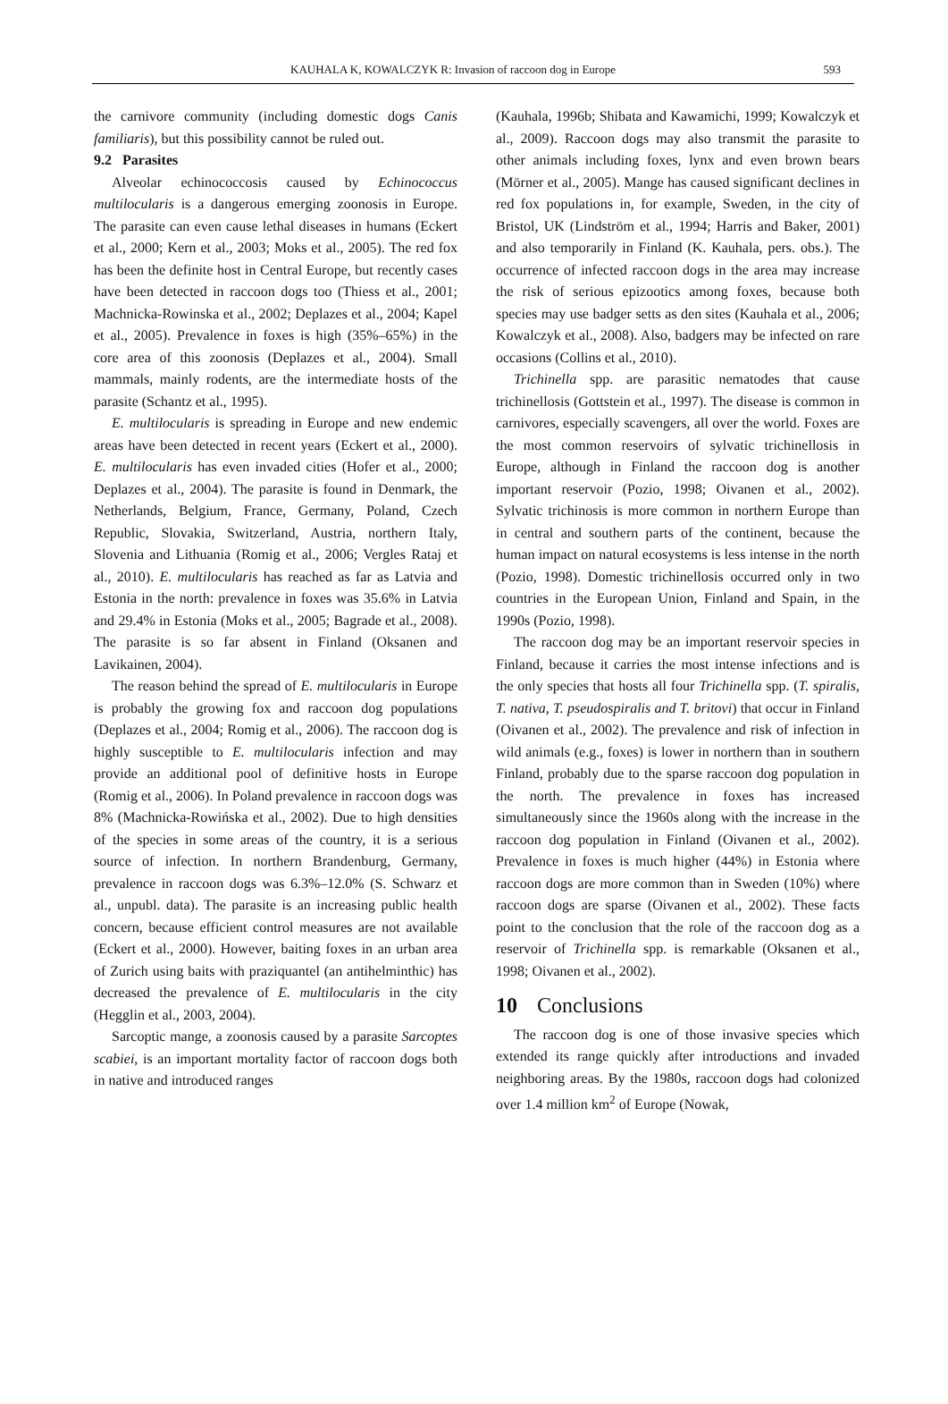KAUHALA K, KOWALCZYK R: Invasion of raccoon dog in Europe 593
the carnivore community (including domestic dogs Canis familiaris), but this possibility cannot be ruled out.
9.2 Parasites
Alveolar echinococcosis caused by Echinococcus multilocularis is a dangerous emerging zoonosis in Europe. The parasite can even cause lethal diseases in humans (Eckert et al., 2000; Kern et al., 2003; Moks et al., 2005). The red fox has been the definite host in Central Europe, but recently cases have been detected in raccoon dogs too (Thiess et al., 2001; Machnicka-Rowinska et al., 2002; Deplazes et al., 2004; Kapel et al., 2005). Prevalence in foxes is high (35%–65%) in the core area of this zoonosis (Deplazes et al., 2004). Small mammals, mainly rodents, are the intermediate hosts of the parasite (Schantz et al., 1995).
E. multilocularis is spreading in Europe and new endemic areas have been detected in recent years (Eckert et al., 2000). E. multilocularis has even invaded cities (Hofer et al., 2000; Deplazes et al., 2004). The parasite is found in Denmark, the Netherlands, Belgium, France, Germany, Poland, Czech Republic, Slovakia, Switzerland, Austria, northern Italy, Slovenia and Lithuania (Romig et al., 2006; Vergles Rataj et al., 2010). E. multilocularis has reached as far as Latvia and Estonia in the north: prevalence in foxes was 35.6% in Latvia and 29.4% in Estonia (Moks et al., 2005; Bagrade et al., 2008). The parasite is so far absent in Finland (Oksanen and Lavikainen, 2004).
The reason behind the spread of E. multilocularis in Europe is probably the growing fox and raccoon dog populations (Deplazes et al., 2004; Romig et al., 2006). The raccoon dog is highly susceptible to E. multilocularis infection and may provide an additional pool of definitive hosts in Europe (Romig et al., 2006). In Poland prevalence in raccoon dogs was 8% (Machnicka-Rowińska et al., 2002). Due to high densities of the species in some areas of the country, it is a serious source of infection. In northern Brandenburg, Germany, prevalence in raccoon dogs was 6.3%–12.0% (S. Schwarz et al., unpubl. data). The parasite is an increasing public health concern, because efficient control measures are not available (Eckert et al., 2000). However, baiting foxes in an urban area of Zurich using baits with praziquantel (an antihelminthic) has decreased the prevalence of E. multilocularis in the city (Hegglin et al., 2003, 2004).
Sarcoptic mange, a zoonosis caused by a parasite Sarcoptes scabiei, is an important mortality factor of raccoon dogs both in native and introduced ranges
(Kauhala, 1996b; Shibata and Kawamichi, 1999; Kowalczyk et al., 2009). Raccoon dogs may also transmit the parasite to other animals including foxes, lynx and even brown bears (Mörner et al., 2005). Mange has caused significant declines in red fox populations in, for example, Sweden, in the city of Bristol, UK (Lindström et al., 1994; Harris and Baker, 2001) and also temporarily in Finland (K. Kauhala, pers. obs.). The occurrence of infected raccoon dogs in the area may increase the risk of serious epizootics among foxes, because both species may use badger setts as den sites (Kauhala et al., 2006; Kowalczyk et al., 2008). Also, badgers may be infected on rare occasions (Collins et al., 2010).
Trichinella spp. are parasitic nematodes that cause trichinellosis (Gottstein et al., 1997). The disease is common in carnivores, especially scavengers, all over the world. Foxes are the most common reservoirs of sylvatic trichinellosis in Europe, although in Finland the raccoon dog is another important reservoir (Pozio, 1998; Oivanen et al., 2002). Sylvatic trichinosis is more common in northern Europe than in central and southern parts of the continent, because the human impact on natural ecosystems is less intense in the north (Pozio, 1998). Domestic trichinellosis occurred only in two countries in the European Union, Finland and Spain, in the 1990s (Pozio, 1998).
The raccoon dog may be an important reservoir species in Finland, because it carries the most intense infections and is the only species that hosts all four Trichinella spp. (T. spiralis, T. nativa, T. pseudospiralis and T. britovi) that occur in Finland (Oivanen et al., 2002). The prevalence and risk of infection in wild animals (e.g., foxes) is lower in northern than in southern Finland, probably due to the sparse raccoon dog population in the north. The prevalence in foxes has increased simultaneously since the 1960s along with the increase in the raccoon dog population in Finland (Oivanen et al., 2002). Prevalence in foxes is much higher (44%) in Estonia where raccoon dogs are more common than in Sweden (10%) where raccoon dogs are sparse (Oivanen et al., 2002). These facts point to the conclusion that the role of the raccoon dog as a reservoir of Trichinella spp. is remarkable (Oksanen et al., 1998; Oivanen et al., 2002).
10 Conclusions
The raccoon dog is one of those invasive species which extended its range quickly after introductions and invaded neighboring areas. By the 1980s, raccoon dogs had colonized over 1.4 million km<sup>2</sup> of Europe (Nowak,